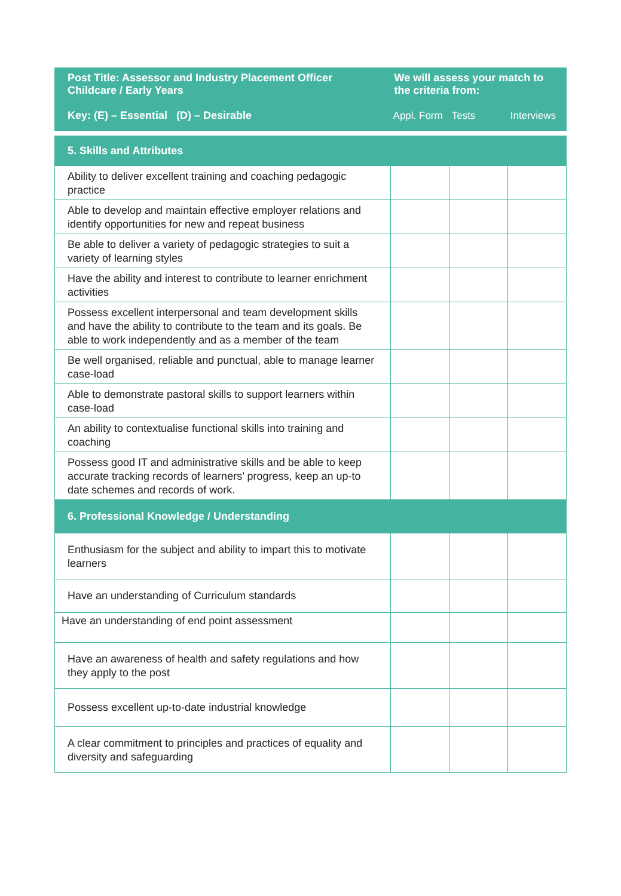| Post Title: Assessor and Industry Placement Officer Childcare / Early Years | We will assess your match to the criteria from: | | |
| --- | --- | --- | --- |
| Key: (E) – Essential (D) – Desirable | Appl. Form | Tests | Interviews |
| 5. Skills and Attributes | | | |
| Ability to deliver excellent training and coaching pedagogic practice | | | |
| Able to develop and maintain effective employer relations and identify opportunities for new and repeat business | | | |
| Be able to deliver a variety of pedagogic strategies to suit a variety of learning styles | | | |
| Have the ability and interest to contribute to learner enrichment activities | | | |
| Possess excellent interpersonal and team development skills and have the ability to contribute to the team and its goals. Be able to work independently and as a member of the team | | | |
| Be well organised, reliable and punctual, able to manage learner case-load | | | |
| Able to demonstrate pastoral skills to support learners within case-load | | | |
| An ability to contextualise functional skills into training and coaching | | | |
| Possess good IT and administrative skills and be able to keep accurate tracking records of learners’ progress, keep an up-to date schemes and records of work. | | | |
| 6. Professional Knowledge / Understanding | | | |
| Enthusiasm for the subject and ability to impart this to motivate learners | | | |
| Have an understanding of Curriculum standards | | | |
| Have an understanding of end point assessment | | | |
| Have an awareness of health and safety regulations and how they apply to the post | | | |
| Possess excellent up-to-date industrial knowledge | | | |
| A clear commitment to principles and practices of equality and diversity and safeguarding | | | |